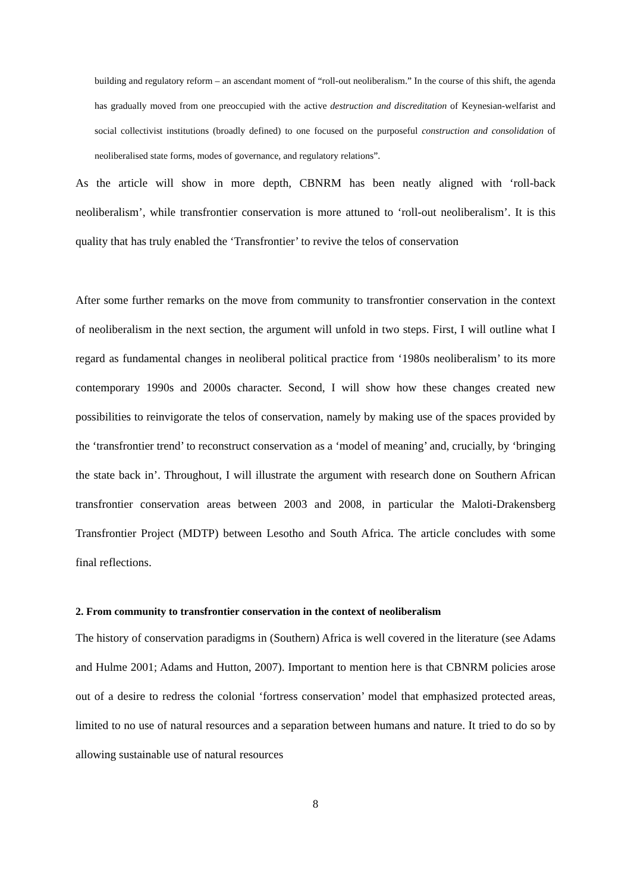building and regulatory reform – an ascendant moment of “roll-out neoliberalism.” In the course of this shift, the agenda has gradually moved from one preoccupied with the active destruction and discreditation of Keynesian-welfarist and social collectivist institutions (broadly defined) to one focused on the purposeful construction and consolidation of neoliberalised state forms, modes of governance, and regulatory relations”.
As the article will show in more depth, CBNRM has been neatly aligned with ‘roll-back neoliberalism’, while transfrontier conservation is more attuned to ‘roll-out neoliberalism’. It is this quality that has truly enabled the ‘Transfrontier’ to revive the telos of conservation
After some further remarks on the move from community to transfrontier conservation in the context of neoliberalism in the next section, the argument will unfold in two steps. First, I will outline what I regard as fundamental changes in neoliberal political practice from ‘1980s neoliberalism’ to its more contemporary 1990s and 2000s character. Second, I will show how these changes created new possibilities to reinvigorate the telos of conservation, namely by making use of the spaces provided by the ‘transfrontier trend’ to reconstruct conservation as a ‘model of meaning’ and, crucially, by ‘bringing the state back in’. Throughout, I will illustrate the argument with research done on Southern African transfrontier conservation areas between 2003 and 2008, in particular the Maloti-Drakensberg Transfrontier Project (MDTP) between Lesotho and South Africa. The article concludes with some final reflections.
2. From community to transfrontier conservation in the context of neoliberalism
The history of conservation paradigms in (Southern) Africa is well covered in the literature (see Adams and Hulme 2001; Adams and Hutton, 2007). Important to mention here is that CBNRM policies arose out of a desire to redress the colonial ‘fortress conservation’ model that emphasized protected areas, limited to no use of natural resources and a separation between humans and nature. It tried to do so by allowing sustainable use of natural resources
8